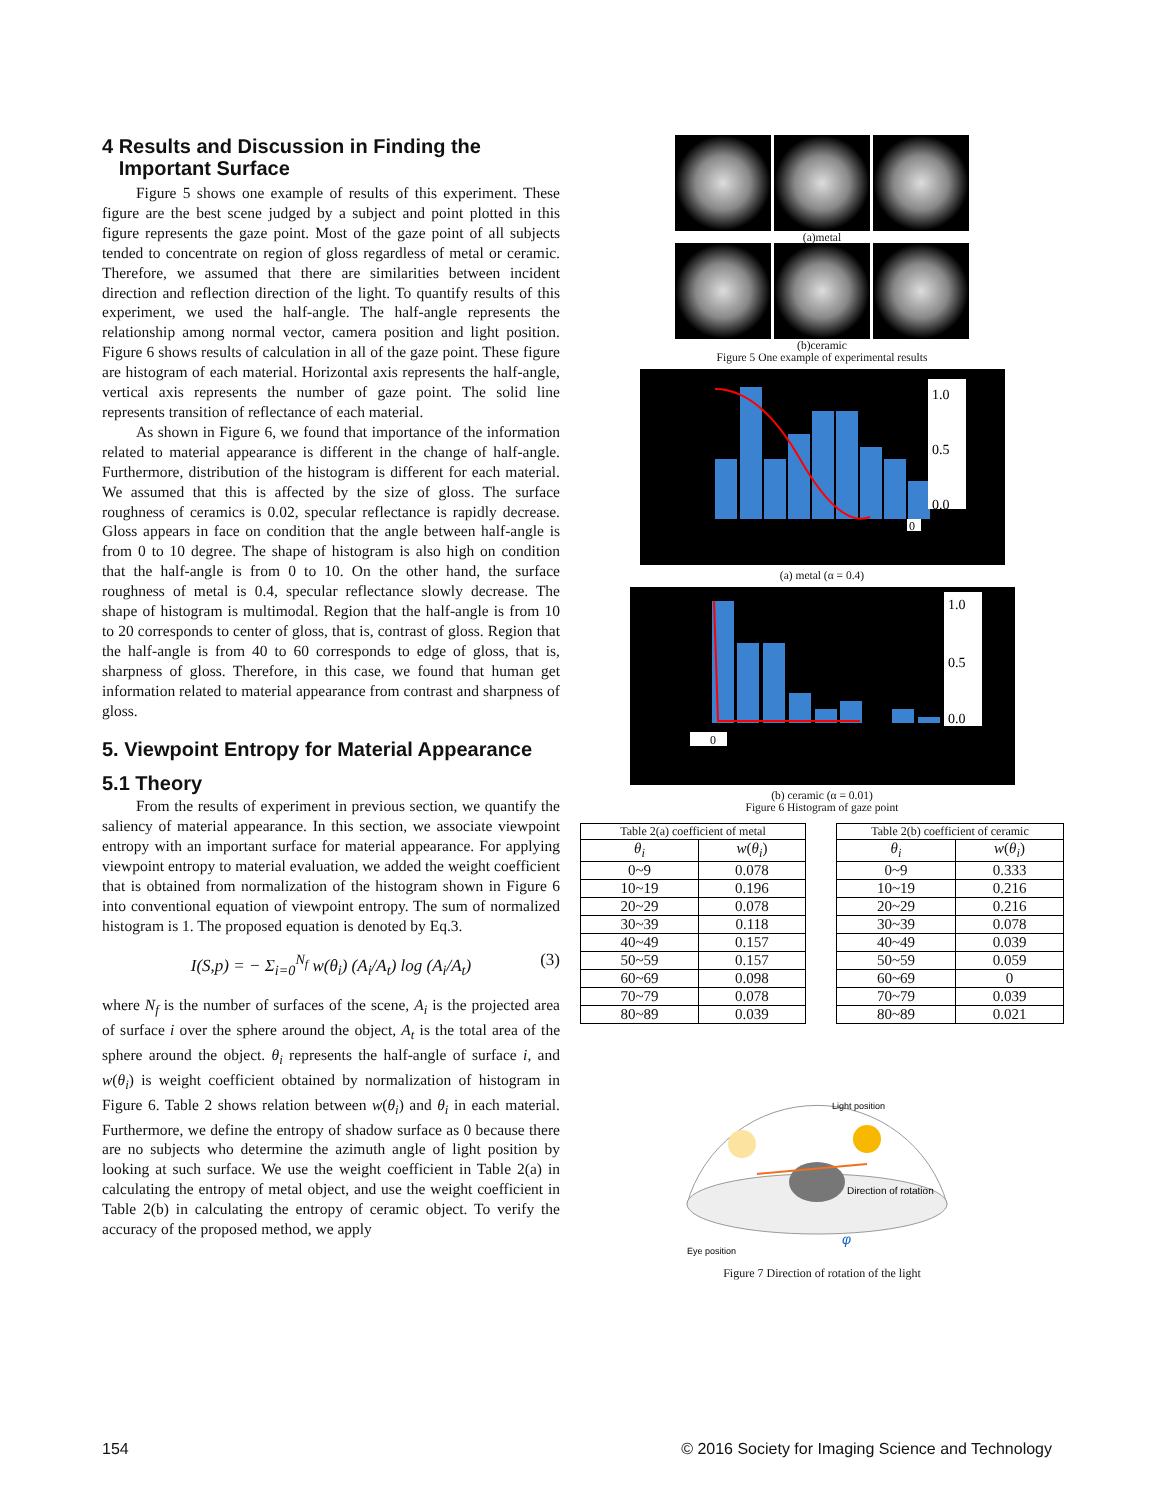4 Results and Discussion in Finding the
Important Surface
Figure 5 shows one example of results of this experiment. These figure are the best scene judged by a subject and point plotted in this figure represents the gaze point. Most of the gaze point of all subjects tended to concentrate on region of gloss regardless of metal or ceramic. Therefore, we assumed that there are similarities between incident direction and reflection direction of the light. To quantify results of this experiment, we used the half-angle. The half-angle represents the relationship among normal vector, camera position and light position. Figure 6 shows results of calculation in all of the gaze point. These figure are histogram of each material. Horizontal axis represents the half-angle, vertical axis represents the number of gaze point. The solid line represents transition of reflectance of each material.
As shown in Figure 6, we found that importance of the information related to material appearance is different in the change of half-angle. Furthermore, distribution of the histogram is different for each material. We assumed that this is affected by the size of gloss. The surface roughness of ceramics is 0.02, specular reflectance is rapidly decrease. Gloss appears in face on condition that the angle between half-angle is from 0 to 10 degree. The shape of histogram is also high on condition that the half-angle is from 0 to 10. On the other hand, the surface roughness of metal is 0.4, specular reflectance slowly decrease. The shape of histogram is multimodal. Region that the half-angle is from 10 to 20 corresponds to center of gloss, that is, contrast of gloss. Region that the half-angle is from 40 to 60 corresponds to edge of gloss, that is, sharpness of gloss. Therefore, in this case, we found that human get information related to material appearance from contrast and sharpness of gloss.
5. Viewpoint Entropy for Material Appearance
5.1 Theory
From the results of experiment in previous section, we quantify the saliency of material appearance. In this section, we associate viewpoint entropy with an important surface for material appearance. For applying viewpoint entropy to material evaluation, we added the weight coefficient that is obtained from normalization of the histogram shown in Figure 6 into conventional equation of viewpoint entropy. The sum of normalized histogram is 1. The proposed equation is denoted by Eq.3.
I(S,p) = − Σ<sub>i=0</sub><sup>N<sub>f</sub></sup> w(θ<sub>i</sub>) (A<sub>i</sub>/A<sub>t</sub>) log (A<sub>i</sub>/A<sub>t</sub>) (3)
where N<sub>f</sub> is the number of surfaces of the scene, A<sub>i</sub> is the projected area of surface i over the sphere around the object, A<sub>t</sub> is the total area of the sphere around the object. θ<sub>i</sub> represents the half-angle of surface i, and w(θ<sub>i</sub>) is weight coefficient obtained by normalization of histogram in Figure 6. Table 2 shows relation between w(θ<sub>i</sub>) and θ<sub>i</sub> in each material. Furthermore, we define the entropy of shadow surface as 0 because there are no subjects who determine the azimuth angle of light position by looking at such surface. We use the weight coefficient in Table 2(a) in calculating the entropy of metal object, and use the weight coefficient in Table 2(b) in calculating the entropy of ceramic object. To verify the accuracy of the proposed method, we apply
(a)metal
(b)ceramic
Figure 5 One example of experimental results
1.0
0.5
0.0
0
(a) metal (α = 0.4)
1.0
0.5
0.0
0
(b) ceramic (α = 0.01)
Figure 6 Histogram of gaze point
| Table 2(a) coefficient of metal | |
| θ<sub>i</sub> | w ( θ<sub>i</sub> ) |
| 0~9 | 0.078 |
| 10~19 | 0.196 |
| 20~29 | 0.078 |
| 30~39 | 0.118 |
| 40~49 | 0.157 |
| 50~59 | 0.157 |
| 60~69 | 0.098 |
| 70~79 | 0.078 |
| 80~89 | 0.039 |
| Table 2(b) coefficient of ceramic | |
| θ<sub>i</sub> | w ( θ<sub>i</sub> ) |
| 0~9 | 0.333 |
| 10~19 | 0.216 |
| 20~29 | 0.216 |
| 30~39 | 0.078 |
| 40~49 | 0.039 |
| 50~59 | 0.059 |
| 60~69 | 0 |
| 70~79 | 0.039 |
| 80~89 | 0.021 |
Light position
Direction of rotation
Eye position
φ
Figure 7 Direction of rotation of the light
154 © 2016 Society for Imaging Science and Technology